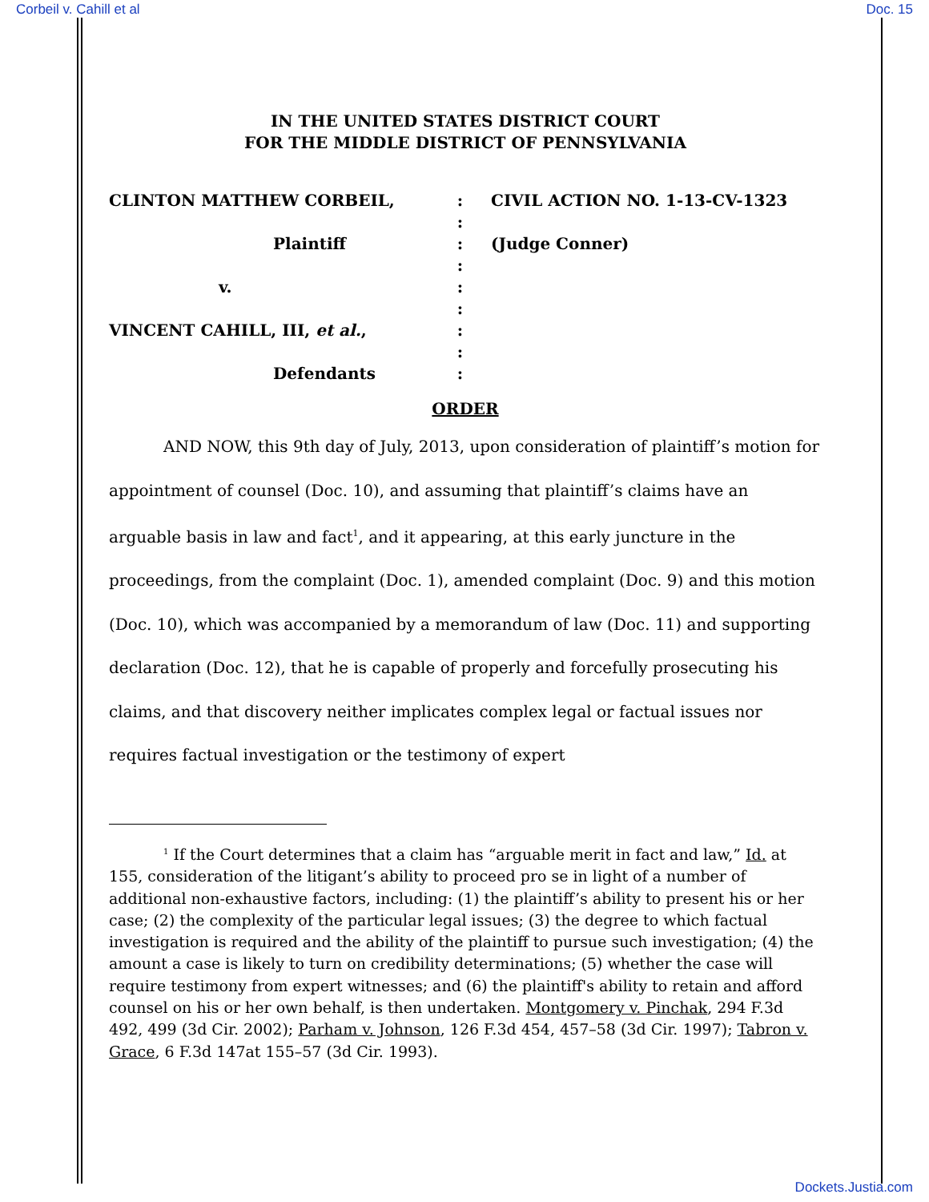Corbeil v. Cahill et al Doc. 15
IN THE UNITED STATES DISTRICT COURT
FOR THE MIDDLE DISTRICT OF PENNSYLVANIA
CLINTON MATTHEW CORBEIL,
:
CIVIL ACTION NO. 1-13-CV-1323
:
Plaintiff
:
(Judge Conner)
:
v.
:
:
VINCENT CAHILL, III, et al.,
:
:
Defendants
:
ORDER
AND NOW, this 9th day of July, 2013, upon consideration of plaintiff’s motion for appointment of counsel (Doc. 10), and assuming that plaintiff’s claims have an arguable basis in law and fact<sup>1</sup>, and it appearing, at this early juncture in the proceedings, from the complaint (Doc. 1), amended complaint (Doc. 9) and this motion (Doc. 10), which was accompanied by a memorandum of law (Doc. 11) and supporting declaration (Doc. 12), that he is capable of properly and forcefully prosecuting his claims, and that discovery neither implicates complex legal or factual issues nor requires factual investigation or the testimony of expert
<sup>1</sup> If the Court determines that a claim has “arguable merit in fact and law,” Id. at 155, consideration of the litigant’s ability to proceed pro se in light of a number of additional non-exhaustive factors, including: (1) the plaintiff’s ability to present his or her case; (2) the complexity of the particular legal issues; (3) the degree to which factual investigation is required and the ability of the plaintiff to pursue such investigation; (4) the amount a case is likely to turn on credibility determinations; (5) whether the case will require testimony from expert witnesses; and (6) the plaintiff's ability to retain and afford counsel on his or her own behalf, is then undertaken. Montgomery v. Pinchak, 294 F.3d 492, 499 (3d Cir. 2002); Parham v. Johnson, 126 F.3d 454, 457–58 (3d Cir. 1997); Tabron v. Grace, 6 F.3d 147at 155–57 (3d Cir. 1993).
Dockets.Justia.com